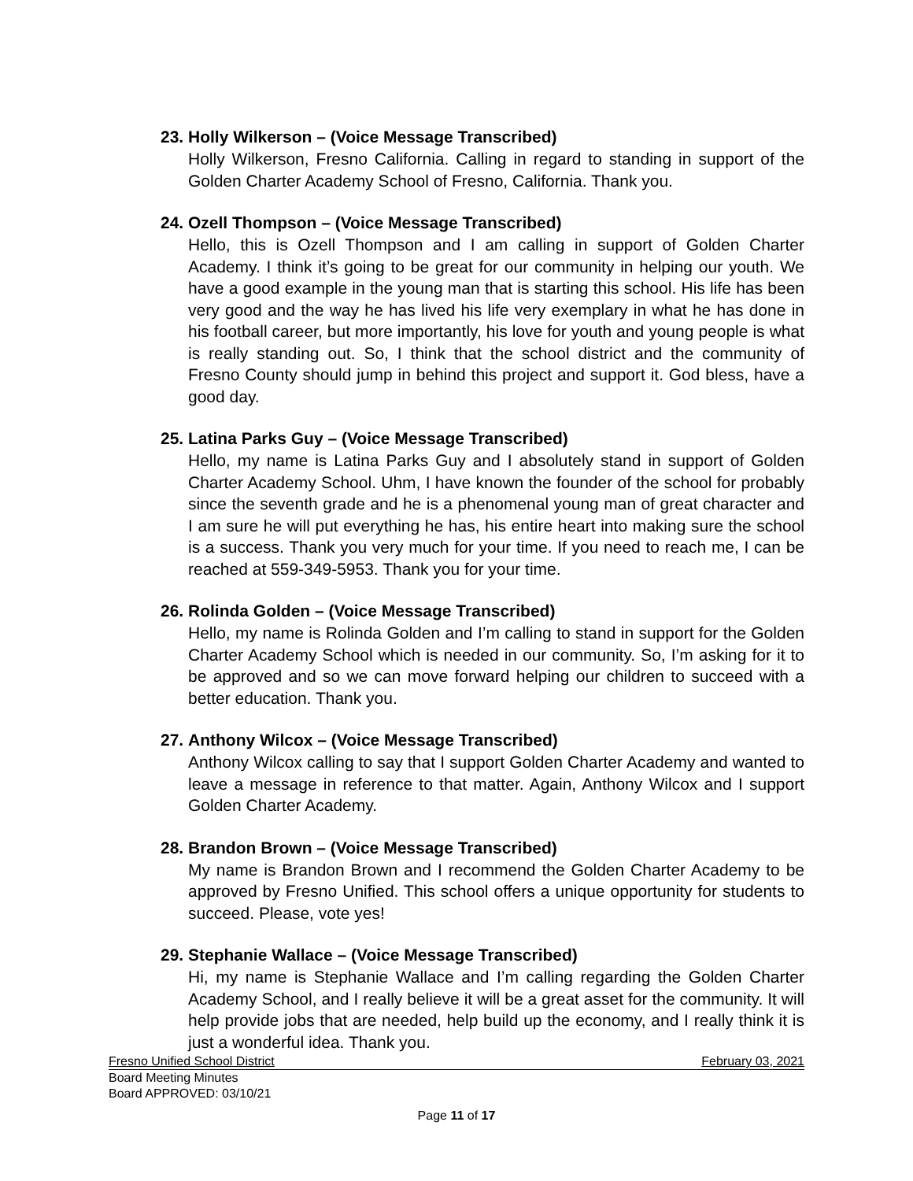23. Holly Wilkerson – (Voice Message Transcribed)
Holly Wilkerson, Fresno California. Calling in regard to standing in support of the Golden Charter Academy School of Fresno, California. Thank you.
24. Ozell Thompson – (Voice Message Transcribed)
Hello, this is Ozell Thompson and I am calling in support of Golden Charter Academy. I think it’s going to be great for our community in helping our youth. We have a good example in the young man that is starting this school. His life has been very good and the way he has lived his life very exemplary in what he has done in his football career, but more importantly, his love for youth and young people is what is really standing out. So, I think that the school district and the community of Fresno County should jump in behind this project and support it. God bless, have a good day.
25. Latina Parks Guy – (Voice Message Transcribed)
Hello, my name is Latina Parks Guy and I absolutely stand in support of Golden Charter Academy School. Uhm, I have known the founder of the school for probably since the seventh grade and he is a phenomenal young man of great character and I am sure he will put everything he has, his entire heart into making sure the school is a success. Thank you very much for your time. If you need to reach me, I can be reached at 559-349-5953. Thank you for your time.
26. Rolinda Golden – (Voice Message Transcribed)
Hello, my name is Rolinda Golden and I’m calling to stand in support for the Golden Charter Academy School which is needed in our community. So, I’m asking for it to be approved and so we can move forward helping our children to succeed with a better education. Thank you.
27. Anthony Wilcox – (Voice Message Transcribed)
Anthony Wilcox calling to say that I support Golden Charter Academy and wanted to leave a message in reference to that matter. Again, Anthony Wilcox and I support Golden Charter Academy.
28. Brandon Brown – (Voice Message Transcribed)
My name is Brandon Brown and I recommend the Golden Charter Academy to be approved by Fresno Unified. This school offers a unique opportunity for students to succeed. Please, vote yes!
29. Stephanie Wallace – (Voice Message Transcribed)
Hi, my name is Stephanie Wallace and I’m calling regarding the Golden Charter Academy School, and I really believe it will be a great asset for the community. It will help provide jobs that are needed, help build up the economy, and I really think it is just a wonderful idea. Thank you.
Fresno Unified School District February 03, 2021
Board Meeting Minutes
Board APPROVED: 03/10/21
Page 11 of 17